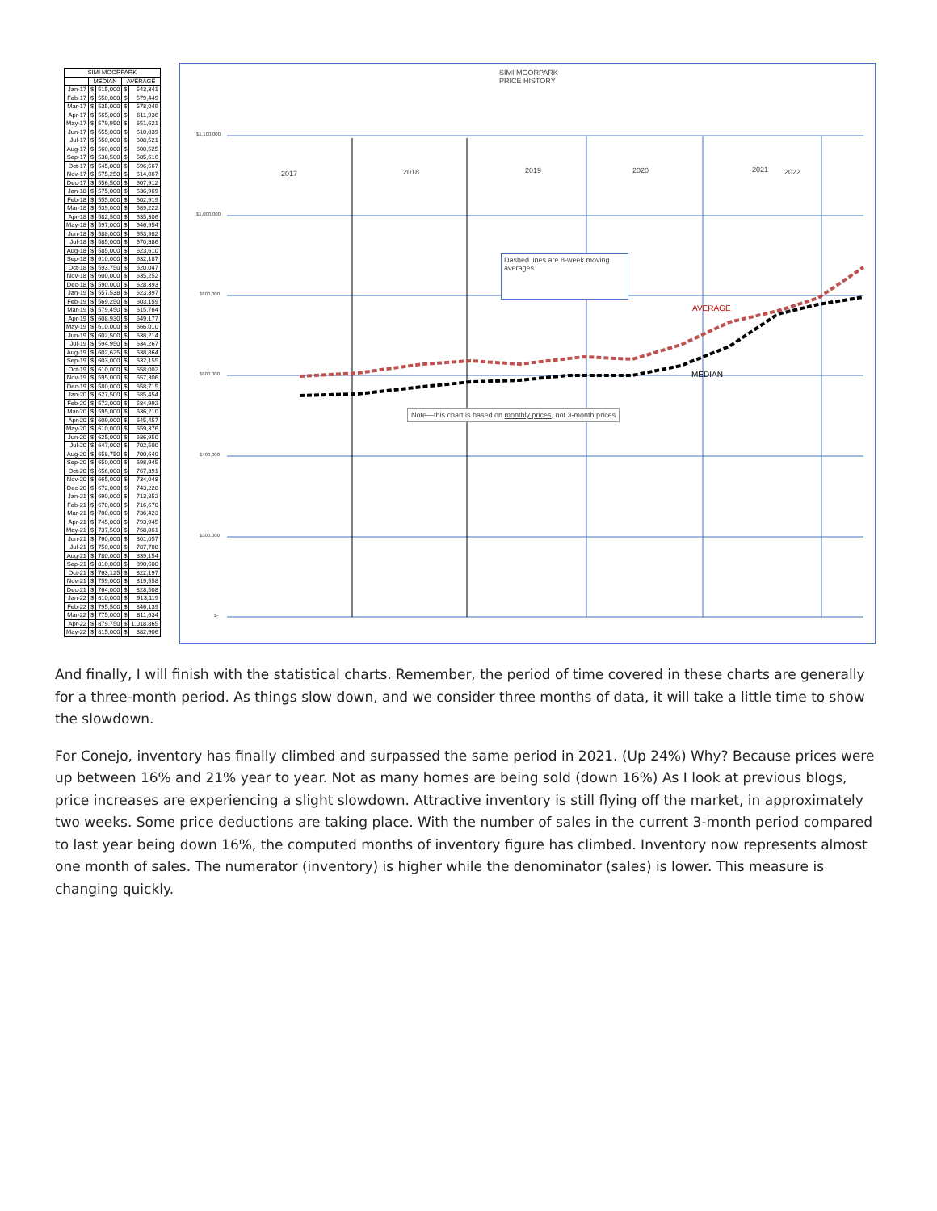| SIMI MOORPARK | | | | |
| --- | --- | --- | --- | --- |
| | MEDIAN | | AVERAGE | |
| Jan-17 | $ | 515,000 | $ | 543,341 |
| Feb-17 | $ | 550,000 | $ | 579,449 |
| Mar-17 | $ | 535,000 | $ | 578,049 |
| Apr-17 | $ | 565,000 | $ | 611,936 |
| May-17 | $ | 579,950 | $ | 651,621 |
| Jun-17 | $ | 555,000 | $ | 610,839 |
| Jul-17 | $ | 550,000 | $ | 608,521 |
| Aug-17 | $ | 560,000 | $ | 600,525 |
| Sep-17 | $ | 538,500 | $ | 585,616 |
| Oct-17 | $ | 545,000 | $ | 596,567 |
| Nov-17 | $ | 575,250 | $ | 614,067 |
| Dec-17 | $ | 556,500 | $ | 607,912 |
| Jan-18 | $ | 575,000 | $ | 636,969 |
| Feb-18 | $ | 555,000 | $ | 602,919 |
| Mar-18 | $ | 539,000 | $ | 589,222 |
| Apr-18 | $ | 582,500 | $ | 635,306 |
| May-18 | $ | 597,000 | $ | 646,954 |
| Jun-18 | $ | 588,000 | $ | 653,982 |
| Jul-18 | $ | 585,000 | $ | 670,386 |
| Aug-18 | $ | 585,000 | $ | 623,610 |
| Sep-18 | $ | 610,000 | $ | 632,187 |
| Oct-18 | $ | 593,750 | $ | 620,047 |
| Nov-18 | $ | 600,000 | $ | 635,252 |
| Dec-18 | $ | 590,000 | $ | 628,393 |
| Jan-19 | $ | 557,538 | $ | 623,397 |
| Feb-19 | $ | 569,250 | $ | 603,159 |
| Mar-19 | $ | 579,450 | $ | 615,764 |
| Apr-19 | $ | 608,930 | $ | 649,177 |
| May-19 | $ | 610,000 | $ | 666,010 |
| Jun-19 | $ | 602,500 | $ | 638,214 |
| Jul-19 | $ | 594,950 | $ | 634,267 |
| Aug-19 | $ | 602,625 | $ | 638,864 |
| Sep-19 | $ | 603,000 | $ | 632,155 |
| Oct-19 | $ | 610,000 | $ | 658,002 |
| Nov-19 | $ | 595,000 | $ | 657,306 |
| Dec-19 | $ | 580,000 | $ | 658,715 |
| Jan-20 | $ | 627,500 | $ | 585,454 |
| Feb-20 | $ | 572,000 | $ | 584,992 |
| Mar-20 | $ | 595,000 | $ | 636,210 |
| Apr-20 | $ | 609,000 | $ | 645,457 |
| May-20 | $ | 610,000 | $ | 659,376 |
| Jun-20 | $ | 625,000 | $ | 686,950 |
| Jul-20 | $ | 647,000 | $ | 702,500 |
| Aug-20 | $ | 658,750 | $ | 700,640 |
| Sep-20 | $ | 650,000 | $ | 698,945 |
| Oct-20 | $ | 656,000 | $ | 767,391 |
| Nov-20 | $ | 665,000 | $ | 734,048 |
| Dec-20 | $ | 672,000 | $ | 743,228 |
| Jan-21 | $ | 690,000 | $ | 713,852 |
| Feb-21 | $ | 670,000 | $ | 716,670 |
| Mar-21 | $ | 700,000 | $ | 736,423 |
| Apr-21 | $ | 745,000 | $ | 793,945 |
| May-21 | $ | 737,500 | $ | 768,061 |
| Jun-21 | $ | 760,000 | $ | 801,057 |
| Jul-21 | $ | 750,000 | $ | 787,708 |
| Aug-21 | $ | 780,000 | $ | 839,154 |
| Sep-21 | $ | 810,000 | $ | 890,600 |
| Oct-21 | $ | 763,125 | $ | 822,197 |
| Nov-21 | $ | 759,000 | $ | 819,558 |
| Dec-21 | $ | 764,000 | $ | 828,508 |
| Jan-22 | $ | 810,000 | $ | 913,119 |
| Feb-22 | $ | 795,500 | $ | 846,139 |
| Mar-22 | $ | 775,000 | $ | 811,634 |
| Apr-22 | $ | 879,750 | $ | 1,018,865 |
| May-22 | $ | 815,000 | $ | 882,906 |
SIMI MOORPARK
PRICE HISTORY
$1,100,000
$1,000,000
$800,000
$600,000
$400,000
$300,000
$-
2017 2018 2019 2020 2021 2022
Dashed lines are 8-week moving averages
AVERAGE
MEDIAN
Note—this chart is based on monthly prices, not 3-month prices
And finally, I will finish with the statistical charts. Remember, the period of time covered in these charts are generally for a three-month period. As things slow down, and we consider three months of data, it will take a little time to show the slowdown.
For Conejo, inventory has finally climbed and surpassed the same period in 2021. (Up 24%) Why? Because prices were up between 16% and 21% year to year. Not as many homes are being sold (down 16%) As I look at previous blogs, price increases are experiencing a slight slowdown. Attractive inventory is still flying off the market, in approximately two weeks. Some price deductions are taking place. With the number of sales in the current 3-month period compared to last year being down 16%, the computed months of inventory figure has climbed. Inventory now represents almost one month of sales. The numerator (inventory) is higher while the denominator (sales) is lower. This measure is changing quickly.